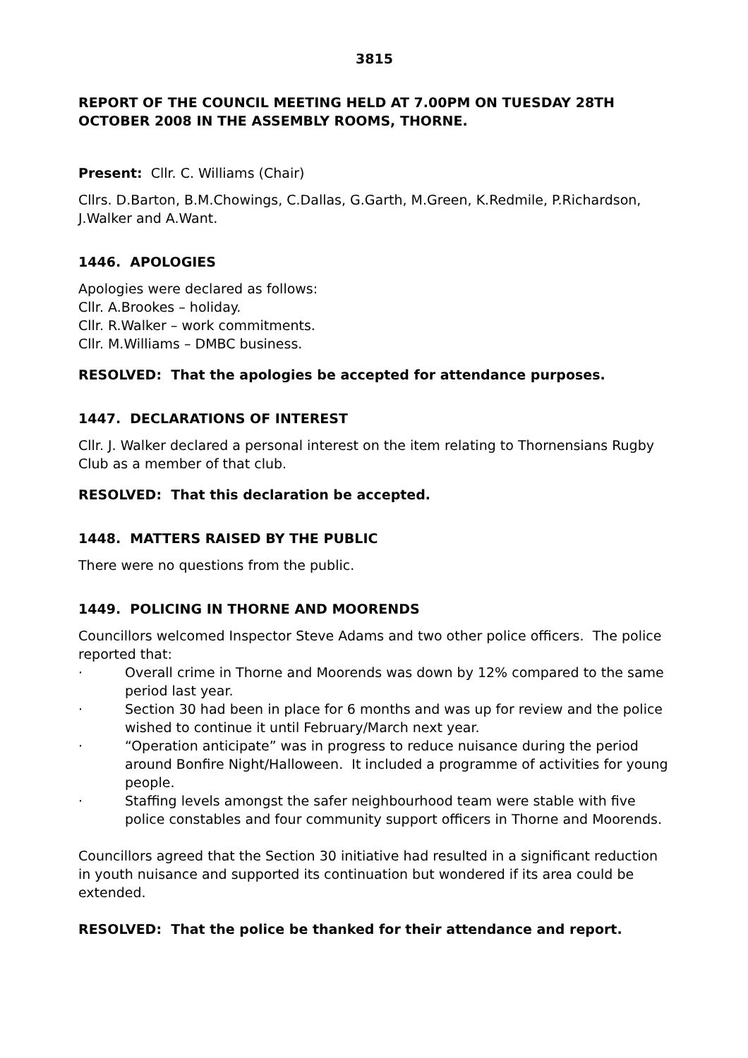3815
REPORT OF THE COUNCIL MEETING HELD AT 7.00PM ON TUESDAY 28TH OCTOBER 2008 IN THE ASSEMBLY ROOMS, THORNE.
Present: Cllr. C. Williams (Chair)
Cllrs. D.Barton, B.M.Chowings, C.Dallas, G.Garth, M.Green, K.Redmile, P.Richardson, J.Walker and A.Want.
1446. APOLOGIES
Apologies were declared as follows:
Cllr. A.Brookes – holiday.
Cllr. R.Walker – work commitments.
Cllr. M.Williams – DMBC business.
RESOLVED: That the apologies be accepted for attendance purposes.
1447. DECLARATIONS OF INTEREST
Cllr. J. Walker declared a personal interest on the item relating to Thornensians Rugby Club as a member of that club.
RESOLVED: That this declaration be accepted.
1448. MATTERS RAISED BY THE PUBLIC
There were no questions from the public.
1449. POLICING IN THORNE AND MOORENDS
Councillors welcomed Inspector Steve Adams and two other police officers. The police reported that:
· Overall crime in Thorne and Moorends was down by 12% compared to the same period last year.
· Section 30 had been in place for 6 months and was up for review and the police wished to continue it until February/March next year.
· “Operation anticipate” was in progress to reduce nuisance during the period around Bonfire Night/Halloween. It included a programme of activities for young people.
· Staffing levels amongst the safer neighbourhood team were stable with five police constables and four community support officers in Thorne and Moorends.
Councillors agreed that the Section 30 initiative had resulted in a significant reduction in youth nuisance and supported its continuation but wondered if its area could be extended.
RESOLVED: That the police be thanked for their attendance and report.